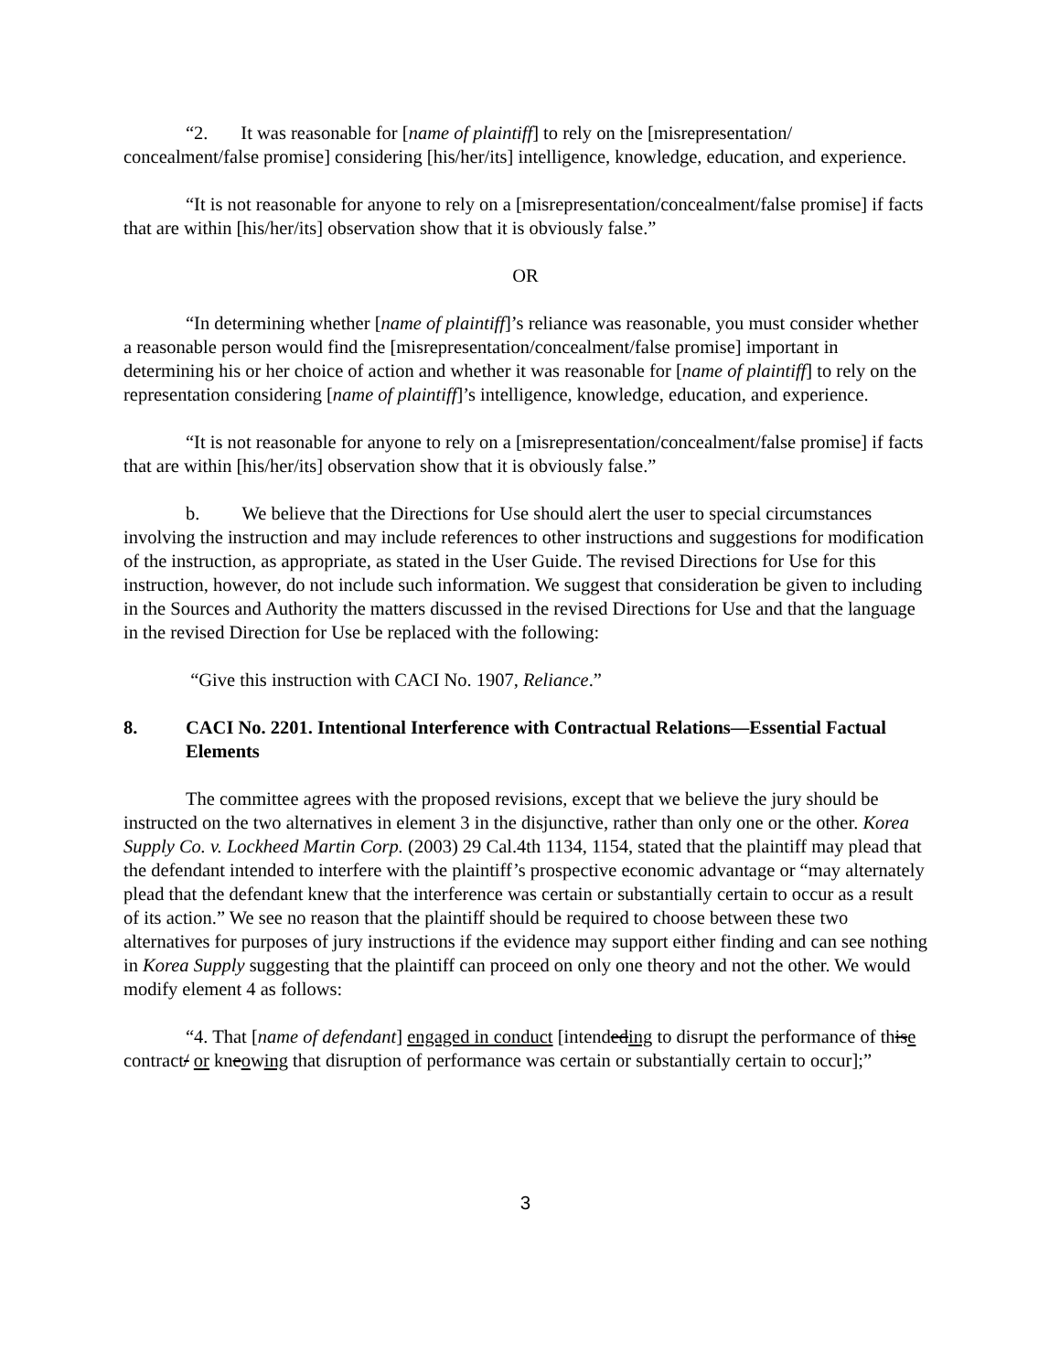“2. It was reasonable for [name of plaintiff] to rely on the [misrepresentation/ concealment/false promise] considering [his/her/its] intelligence, knowledge, education, and experience.
“It is not reasonable for anyone to rely on a [misrepresentation/concealment/false promise] if facts that are within [his/her/its] observation show that it is obviously false.”
OR
“In determining whether [name of plaintiff]’s reliance was reasonable, you must consider whether a reasonable person would find the [misrepresentation/concealment/false promise] important in determining his or her choice of action and whether it was reasonable for [name of plaintiff] to rely on the representation considering [name of plaintiff]’s intelligence, knowledge, education, and experience.
“It is not reasonable for anyone to rely on a [misrepresentation/concealment/false promise] if facts that are within [his/her/its] observation show that it is obviously false.”
b. We believe that the Directions for Use should alert the user to special circumstances involving the instruction and may include references to other instructions and suggestions for modification of the instruction, as appropriate, as stated in the User Guide. The revised Directions for Use for this instruction, however, do not include such information. We suggest that consideration be given to including in the Sources and Authority the matters discussed in the revised Directions for Use and that the language in the revised Direction for Use be replaced with the following:
“Give this instruction with CACI No. 1907, Reliance.”
8. CACI No. 2201. Intentional Interference with Contractual Relations—Essential Factual Elements
The committee agrees with the proposed revisions, except that we believe the jury should be instructed on the two alternatives in element 3 in the disjunctive, rather than only one or the other. Korea Supply Co. v. Lockheed Martin Corp. (2003) 29 Cal.4th 1134, 1154, stated that the plaintiff may plead that the defendant intended to interfere with the plaintiff’s prospective economic advantage or “may alternately plead that the defendant knew that the interference was certain or substantially certain to occur as a result of its action.” We see no reason that the plaintiff should be required to choose between these two alternatives for purposes of jury instructions if the evidence may support either finding and can see nothing in Korea Supply suggesting that the plaintiff can proceed on only one theory and not the other. We would modify element 4 as follows:
“4. That [name of defendant] engaged in conduct [intendeding to disrupt the performance of thise contract/ or kneowing that disruption of performance was certain or substantially certain to occur];”
3